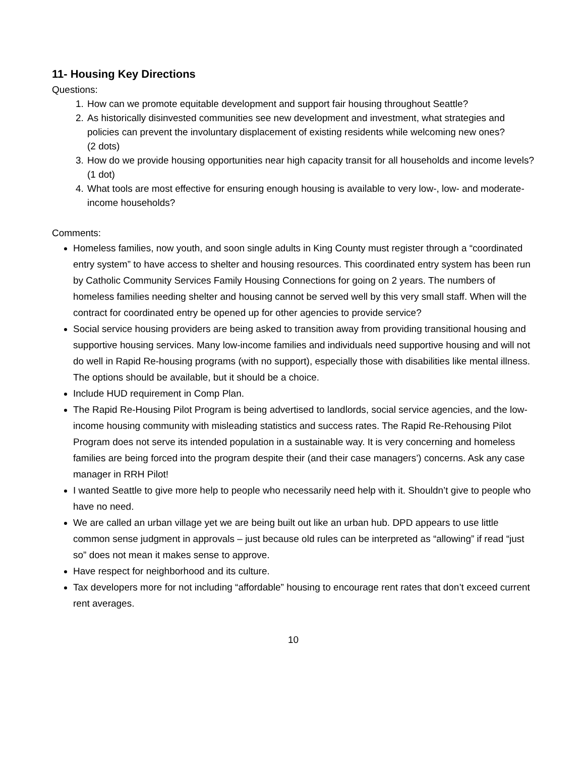11- Housing Key Directions
Questions:
1. How can we promote equitable development and support fair housing throughout Seattle?
2. As historically disinvested communities see new development and investment, what strategies and policies can prevent the involuntary displacement of existing residents while welcoming new ones?
(2 dots)
3. How do we provide housing opportunities near high capacity transit for all households and income levels?
(1 dot)
4. What tools are most effective for ensuring enough housing is available to very low-, low- and moderate-income households?
Comments:
Homeless families, now youth, and soon single adults in King County must register through a “coordinated entry system” to have access to shelter and housing resources. This coordinated entry system has been run by Catholic Community Services Family Housing Connections for going on 2 years. The numbers of homeless families needing shelter and housing cannot be served well by this very small staff. When will the contract for coordinated entry be opened up for other agencies to provide service?
Social service housing providers are being asked to transition away from providing transitional housing and supportive housing services. Many low-income families and individuals need supportive housing and will not do well in Rapid Re-housing programs (with no support), especially those with disabilities like mental illness. The options should be available, but it should be a choice.
Include HUD requirement in Comp Plan.
The Rapid Re-Housing Pilot Program is being advertised to landlords, social service agencies, and the low-income housing community with misleading statistics and success rates. The Rapid Re-Rehousing Pilot Program does not serve its intended population in a sustainable way. It is very concerning and homeless families are being forced into the program despite their (and their case managers’) concerns. Ask any case manager in RRH Pilot!
I wanted Seattle to give more help to people who necessarily need help with it. Shouldn’t give to people who have no need.
We are called an urban village yet we are being built out like an urban hub. DPD appears to use little common sense judgment in approvals – just because old rules can be interpreted as “allowing” if read “just so” does not mean it makes sense to approve.
Have respect for neighborhood and its culture.
Tax developers more for not including “affordable” housing to encourage rent rates that don’t exceed current rent averages.
10